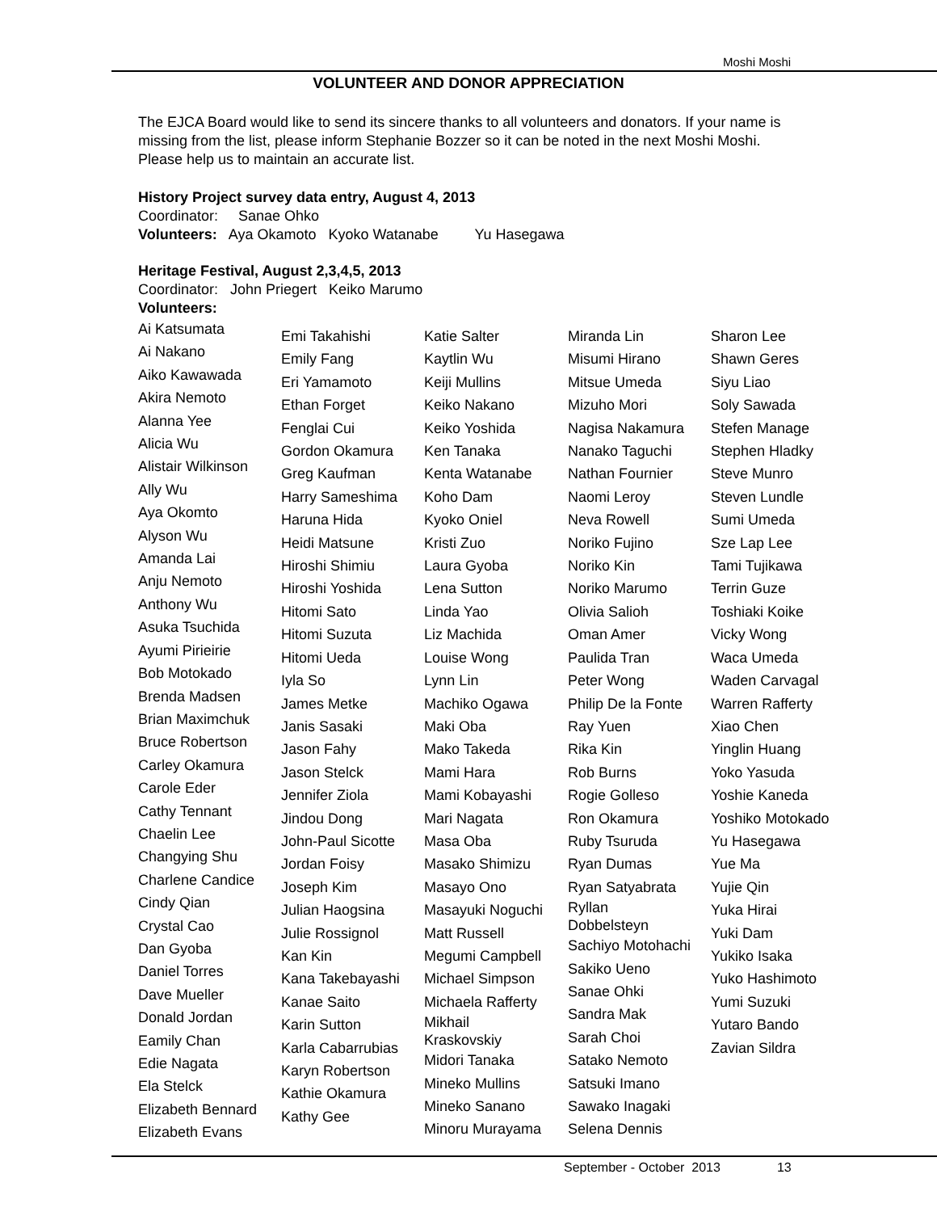Moshi Moshi
VOLUNTEER AND DONOR APPRECIATION
The EJCA Board would like to send its sincere thanks to all volunteers and donators. If your name is missing from the list, please inform Stephanie Bozzer so it can be noted in the next Moshi Moshi. Please help us to maintain an accurate list.
History Project survey data entry, August 4, 2013
Coordinator: Sanae Ohko
Volunteers: Aya Okamoto Kyoko Watanabe Yu Hasegawa
Heritage Festival, August 2,3,4,5, 2013
Coordinator: John Priegert Keiko Marumo
Volunteers:
Ai Katsumata
Ai Nakano
Aiko Kawawada
Akira Nemoto
Alanna Yee
Alicia Wu
Alistair Wilkinson
Ally Wu
Aya Okomto
Alyson Wu
Amanda Lai
Anju Nemoto
Anthony Wu
Asuka Tsuchida
Ayumi Pirieirie
Bob Motokado
Brenda Madsen
Brian Maximchuk
Bruce Robertson
Carley Okamura
Carole Eder
Cathy Tennant
Chaelin Lee
Changying Shu
Charlene Candice
Cindy Qian
Crystal Cao
Dan Gyoba
Daniel Torres
Dave Mueller
Donald Jordan
Eamily Chan
Edie Nagata
Ela Stelck
Elizabeth Bennard
Elizabeth Evans
Emi Takahishi
Emily Fang
Eri Yamamoto
Ethan Forget
Fenglai Cui
Gordon Okamura
Greg Kaufman
Harry Sameshima
Haruna Hida
Heidi Matsune
Hiroshi Shimiu
Hiroshi Yoshida
Hitomi Sato
Hitomi Suzuta
Hitomi Ueda
Iyla So
James Metke
Janis Sasaki
Jason Fahy
Jason Stelck
Jennifer Ziola
Jindou Dong
John-Paul Sicotte
Jordan Foisy
Joseph Kim
Julian Haogsina
Julie Rossignol
Kan Kin
Kana Takebayashi
Kanae Saito
Karin Sutton
Karla Cabarrubias
Karyn Robertson
Kathie Okamura
Kathy Gee
Katie Salter
Kaytlin Wu
Keiji Mullins
Keiko Nakano
Keiko Yoshida
Ken Tanaka
Kenta Watanabe
Koho Dam
Kyoko Oniel
Kristi Zuo
Laura Gyoba
Lena Sutton
Linda Yao
Liz Machida
Louise Wong
Lynn Lin
Machiko Ogawa
Maki Oba
Mako Takeda
Mami Hara
Mami Kobayashi
Mari Nagata
Masa Oba
Masako Shimizu
Masayo Ono
Masayuki Noguchi
Matt Russell
Megumi Campbell
Michael Simpson
Michaela Rafferty
Mikhail
Kraskovskiy
Midori Tanaka
Mineko Mullins
Mineko Sanano
Minoru Murayama
Miranda Lin
Misumi Hirano
Mitsue Umeda
Mizuho Mori
Nagisa Nakamura
Nanako Taguchi
Nathan Fournier
Naomi Leroy
Neva Rowell
Noriko Fujino
Noriko Kin
Noriko Marumo
Olivia Salioh
Oman Amer
Paulida Tran
Peter Wong
Philip De la Fonte
Ray Yuen
Rika Kin
Rob Burns
Rogie Golleso
Ron Okamura
Ruby Tsuruda
Ryan Dumas
Ryan Satyabrata
Ryllan
Dobbelsteyn
Sachiyo Motohachi
Sakiko Ueno
Sanae Ohki
Sandra Mak
Sarah Choi
Satako Nemoto
Satsuki Imano
Sawako Inagaki
Selena Dennis
Sharon Lee
Shawn Geres
Siyu Liao
Soly Sawada
Stefen Manage
Stephen Hladky
Steve Munro
Steven Lundle
Sumi Umeda
Sze Lap Lee
Tami Tujikawa
Terrin Guze
Toshiaki Koike
Vicky Wong
Waca Umeda
Waden Carvagal
Warren Rafferty
Xiao Chen
Yinglin Huang
Yoko Yasuda
Yoshie Kaneda
Yoshiko Motokado
Yu Hasegawa
Yue Ma
Yujie Qin
Yuka Hirai
Yuki Dam
Yukiko Isaka
Yuko Hashimoto
Yumi Suzuki
Yutaro Bando
Zavian Sildra
September - October 2013 13